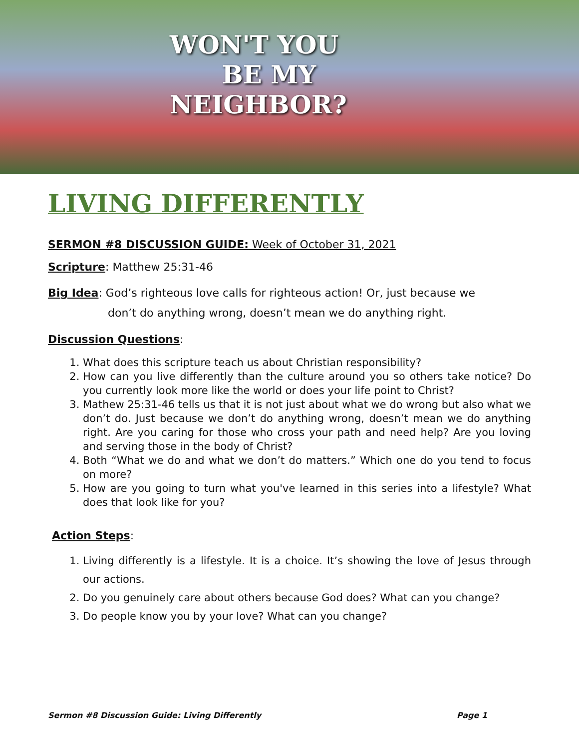WON'T YOU
BE MY
NEIGHBOR?
LIVING DIFFERENTLY
SERMON #8 DISCUSSION GUIDE: Week of October 31, 2021
Scripture: Matthew 25:31-46
Big Idea: God’s righteous love calls for righteous action! Or, just because we
don’t do anything wrong, doesn’t mean we do anything right.
Discussion Questions:
1. What does this scripture teach us about Christian responsibility?
2. How can you live differently than the culture around you so others take notice? Do you currently look more like the world or does your life point to Christ?
3. Mathew 25:31-46 tells us that it is not just about what we do wrong but also what we don’t do. Just because we don’t do anything wrong, doesn’t mean we do anything right. Are you caring for those who cross your path and need help? Are you loving and serving those in the body of Christ?
4. Both “What we do and what we don’t do matters.” Which one do you tend to focus on more?
5. How are you going to turn what you've learned in this series into a lifestyle? What does that look like for you?
Action Steps:
1. Living differently is a lifestyle. It is a choice. It’s showing the love of Jesus through our actions.
2. Do you genuinely care about others because God does? What can you change?
3. Do people know you by your love? What can you change?
Sermon #8 Discussion Guide: Living Differently Page 1